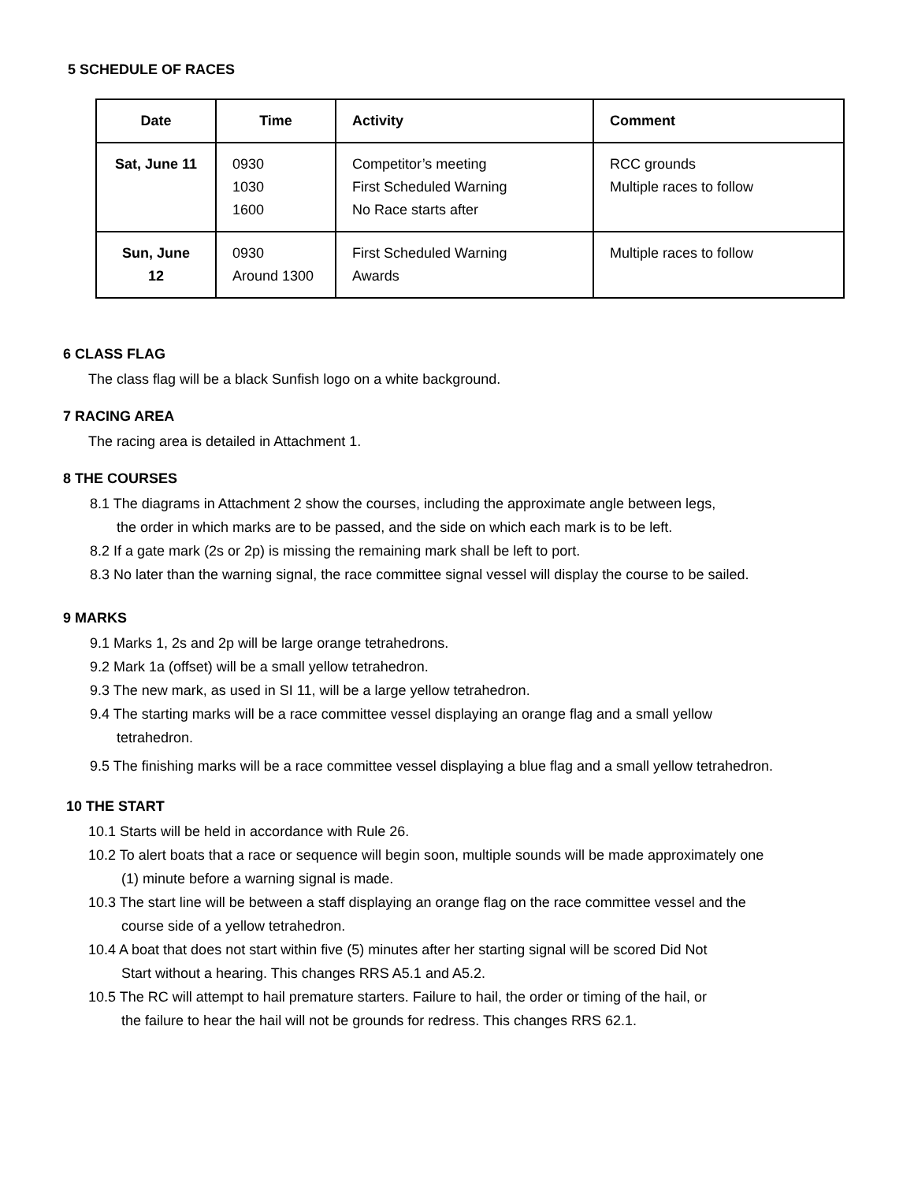5 SCHEDULE OF RACES
| Date | Time | Activity | Comment |
| --- | --- | --- | --- |
| Sat, June 11 | 0930 1030 1600 | Competitor’s meeting First Scheduled Warning No Race starts after | RCC grounds Multiple races to follow |
| Sun, June 12 | 0930 Around 1300 | First Scheduled Warning Awards | Multiple races to follow |
6 CLASS FLAG
The class flag will be a black Sunfish logo on a white background.
7 RACING AREA
The racing area is detailed in Attachment 1.
8 THE COURSES
8.1 The diagrams in Attachment 2 show the courses, including the approximate angle between legs,
the order in which marks are to be passed, and the side on which each mark is to be left.
8.2 If a gate mark (2s or 2p) is missing the remaining mark shall be left to port.
8.3 No later than the warning signal, the race committee signal vessel will display the course to be sailed.
9 MARKS
9.1 Marks 1, 2s and 2p will be large orange tetrahedrons.
9.2 Mark 1a (offset) will be a small yellow tetrahedron.
9.3 The new mark, as used in SI 11, will be a large yellow tetrahedron.
9.4 The starting marks will be a race committee vessel displaying an orange flag and a small yellow
tetrahedron.
9.5 The finishing marks will be a race committee vessel displaying a blue flag and a small yellow tetrahedron.
10 THE START
10.1 Starts will be held in accordance with Rule 26.
10.2 To alert boats that a race or sequence will begin soon, multiple sounds will be made approximately one
(1) minute before a warning signal is made.
10.3 The start line will be between a staff displaying an orange flag on the race committee vessel and the
course side of a yellow tetrahedron.
10.4 A boat that does not start within five (5) minutes after her starting signal will be scored Did Not
Start without a hearing. This changes RRS A5.1 and A5.2.
10.5 The RC will attempt to hail premature starters. Failure to hail, the order or timing of the hail, or
the failure to hear the hail will not be grounds for redress. This changes RRS 62.1.